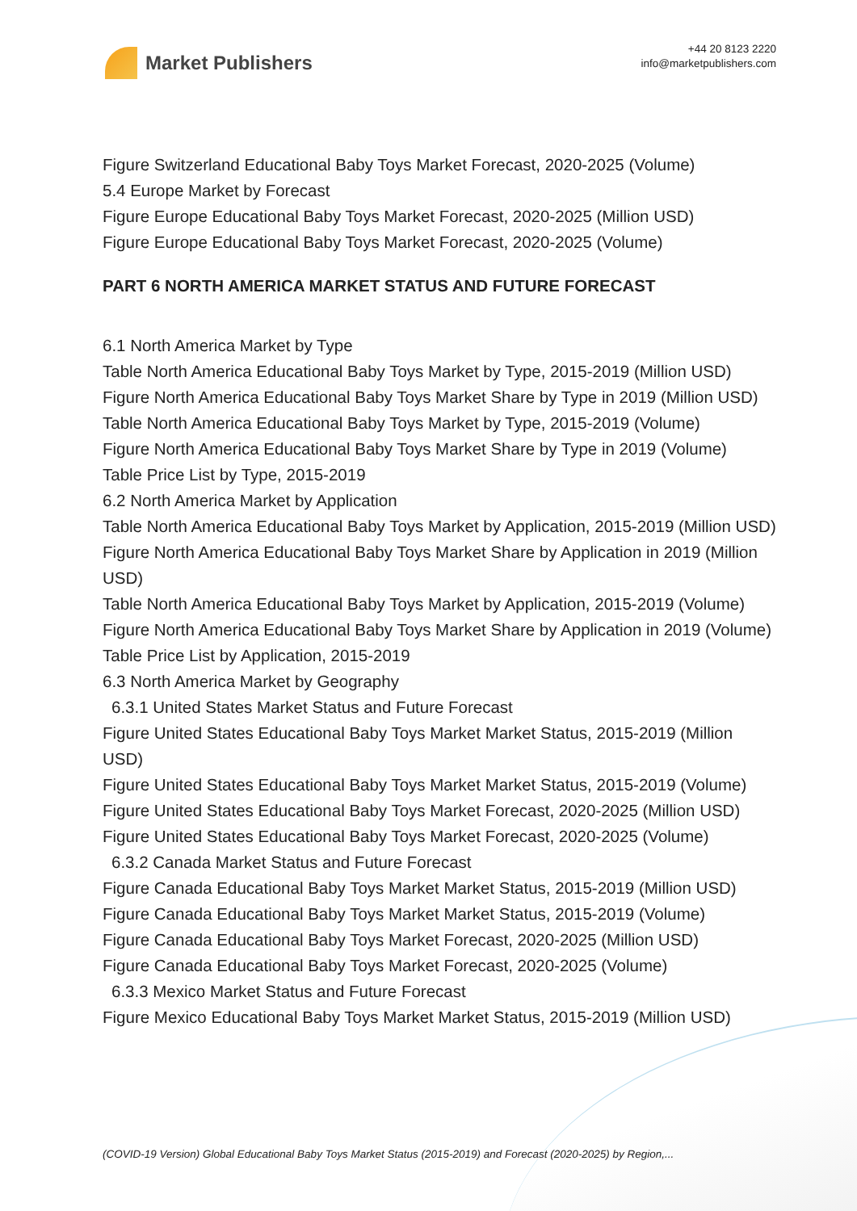Market Publishers
+44 20 8123 2220
info@marketpublishers.com
Figure Switzerland Educational Baby Toys Market Forecast, 2020-2025 (Volume)
5.4 Europe Market by Forecast
Figure Europe Educational Baby Toys Market Forecast, 2020-2025 (Million USD)
Figure Europe Educational Baby Toys Market Forecast, 2020-2025 (Volume)
PART 6 NORTH AMERICA MARKET STATUS AND FUTURE FORECAST
6.1 North America Market by Type
Table North America Educational Baby Toys Market by Type, 2015-2019 (Million USD)
Figure North America Educational Baby Toys Market Share by Type in 2019 (Million USD)
Table North America Educational Baby Toys Market by Type, 2015-2019 (Volume)
Figure North America Educational Baby Toys Market Share by Type in 2019 (Volume)
Table Price List by Type, 2015-2019
6.2 North America Market by Application
Table North America Educational Baby Toys Market by Application, 2015-2019 (Million USD)
Figure North America Educational Baby Toys Market Share by Application in 2019 (Million USD)
Table North America Educational Baby Toys Market by Application, 2015-2019 (Volume)
Figure North America Educational Baby Toys Market Share by Application in 2019 (Volume)
Table Price List by Application, 2015-2019
6.3 North America Market by Geography
6.3.1 United States Market Status and Future Forecast
Figure United States Educational Baby Toys Market Market Status, 2015-2019 (Million USD)
Figure United States Educational Baby Toys Market Market Status, 2015-2019 (Volume)
Figure United States Educational Baby Toys Market Forecast, 2020-2025 (Million USD)
Figure United States Educational Baby Toys Market Forecast, 2020-2025 (Volume)
6.3.2 Canada Market Status and Future Forecast
Figure Canada Educational Baby Toys Market Market Status, 2015-2019 (Million USD)
Figure Canada Educational Baby Toys Market Market Status, 2015-2019 (Volume)
Figure Canada Educational Baby Toys Market Forecast, 2020-2025 (Million USD)
Figure Canada Educational Baby Toys Market Forecast, 2020-2025 (Volume)
6.3.3 Mexico Market Status and Future Forecast
Figure Mexico Educational Baby Toys Market Market Status, 2015-2019 (Million USD)
(COVID-19 Version) Global Educational Baby Toys Market Status (2015-2019) and Forecast (2020-2025) by Region,...